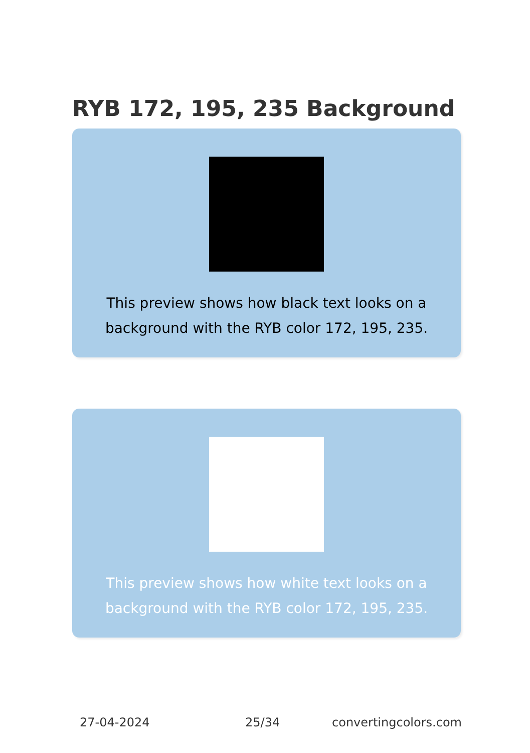RYB 172, 195, 235 Background
This preview shows how black text looks on a
background with the RYB color 172, 195, 235.
This preview shows how white text looks on a
background with the RYB color 172, 195, 235.
27-04-2024 25/34 convertingcolors.com